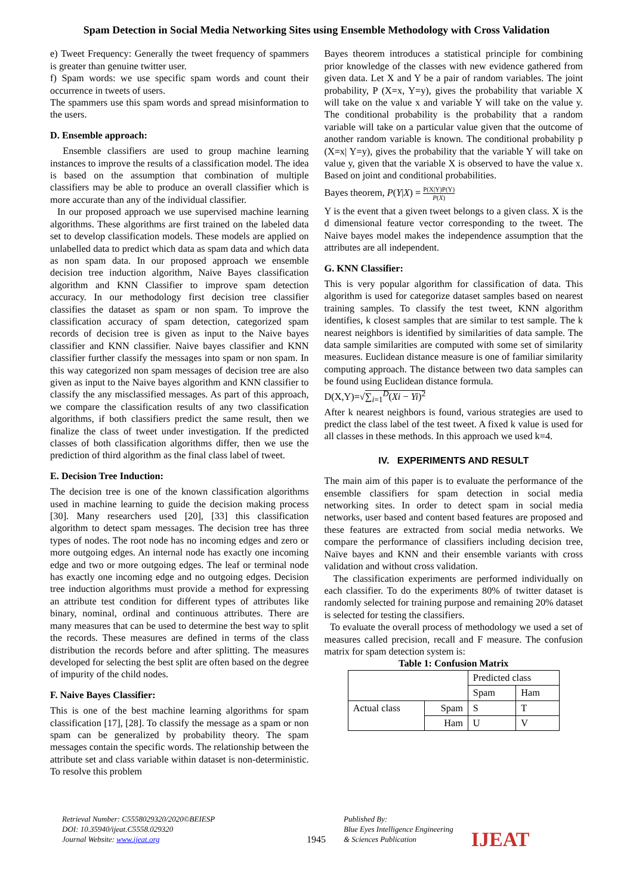Spam Detection in Social Media Networking Sites using Ensemble Methodology with Cross Validation
e) Tweet Frequency: Generally the tweet frequency of spammers is greater than genuine twitter user.
f) Spam words: we use specific spam words and count their occurrence in tweets of users.
The spammers use this spam words and spread misinformation to the users.
D. Ensemble approach:
Ensemble classifiers are used to group machine learning instances to improve the results of a classification model. The idea is based on the assumption that combination of multiple classifiers may be able to produce an overall classifier which is more accurate than any of the individual classifier.
In our proposed approach we use supervised machine learning algorithms. These algorithms are first trained on the labeled data set to develop classification models. These models are applied on unlabelled data to predict which data as spam data and which data as non spam data. In our proposed approach we ensemble decision tree induction algorithm, Naive Bayes classification algorithm and KNN Classifier to improve spam detection accuracy. In our methodology first decision tree classifier classifies the dataset as spam or non spam. To improve the classification accuracy of spam detection, categorized spam records of decision tree is given as input to the Naive bayes classifier and KNN classifier. Naive bayes classifier and KNN classifier further classify the messages into spam or non spam. In this way categorized non spam messages of decision tree are also given as input to the Naive bayes algorithm and KNN classifier to classify the any misclassified messages. As part of this approach, we compare the classification results of any two classification algorithms, if both classifiers predict the same result, then we finalize the class of tweet under investigation. If the predicted classes of both classification algorithms differ, then we use the prediction of third algorithm as the final class label of tweet.
E. Decision Tree Induction:
The decision tree is one of the known classification algorithms used in machine learning to guide the decision making process [30]. Many researchers used [20], [33] this classification algorithm to detect spam messages. The decision tree has three types of nodes. The root node has no incoming edges and zero or more outgoing edges. An internal node has exactly one incoming edge and two or more outgoing edges. The leaf or terminal node has exactly one incoming edge and no outgoing edges. Decision tree induction algorithms must provide a method for expressing an attribute test condition for different types of attributes like binary, nominal, ordinal and continuous attributes. There are many measures that can be used to determine the best way to split the records. These measures are defined in terms of the class distribution the records before and after splitting. The measures developed for selecting the best split are often based on the degree of impurity of the child nodes.
F. Naive Bayes Classifier:
This is one of the best machine learning algorithms for spam classification [17], [28]. To classify the message as a spam or non spam can be generalized by probability theory. The spam messages contain the specific words. The relationship between the attribute set and class variable within dataset is non-deterministic. To resolve this problem
Bayes theorem introduces a statistical principle for combining prior knowledge of the classes with new evidence gathered from given data. Let X and Y be a pair of random variables. The joint probability, P (X=x, Y=y), gives the probability that variable X will take on the value x and variable Y will take on the value y. The conditional probability is the probability that a random variable will take on a particular value given that the outcome of another random variable is known. The conditional probability p (X=x| Y=y), gives the probability that the variable Y will take on value y, given that the variable X is observed to have the value x. Based on joint and conditional probabilities.
Bayes theorem, P(Y|X) = P(X|Y)P(Y) P(X)
Y is the event that a given tweet belongs to a given class. X is the d dimensional feature vector corresponding to the tweet. The Naive bayes model makes the independence assumption that the attributes are all independent.
G. KNN Classifier:
This is very popular algorithm for classification of data. This algorithm is used for categorize dataset samples based on nearest training samples. To classify the test tweet, KNN algorithm identifies, k closest samples that are similar to test sample. The k nearest neighbors is identified by similarities of data sample. The data sample similarities are computed with some set of similarity measures. Euclidean distance measure is one of familiar similarity computing approach. The distance between two data samples can be found using Euclidean distance formula.
D(X,Y)=√∑<sub>i=1</sub><sup>D</sup>(Xi − Yi)<sup>2</sup>
After k nearest neighbors is found, various strategies are used to predict the class label of the test tweet. A fixed k value is used for all classes in these methods. In this approach we used k=4.
IV. EXPERIMENTS AND RESULT
The main aim of this paper is to evaluate the performance of the ensemble classifiers for spam detection in social media networking sites. In order to detect spam in social media networks, user based and content based features are proposed and these features are extracted from social media networks. We compare the performance of classifiers including decision tree, Naïve bayes and KNN and their ensemble variants with cross validation and without cross validation.
The classification experiments are performed individually on each classifier. To do the experiments 80% of twitter dataset is randomly selected for training purpose and remaining 20% dataset is selected for testing the classifiers.
To evaluate the overall process of methodology we used a set of measures called precision, recall and F measure. The confusion matrix for spam detection system is:
Table 1: Confusion Matrix
| | | Predicted class | |
| | | Spam | Ham |
| Actual class | Spam | S | T |
| | Ham | U | V |
Retrieval Number: C5558029320/2020©BEIESP
DOI: 10.35940/ijeat.C5558.029320
Journal Website: www.ijeat.org
1945
Published By:
Blue Eyes Intelligence Engineering
& Sciences Publication
IJEAT